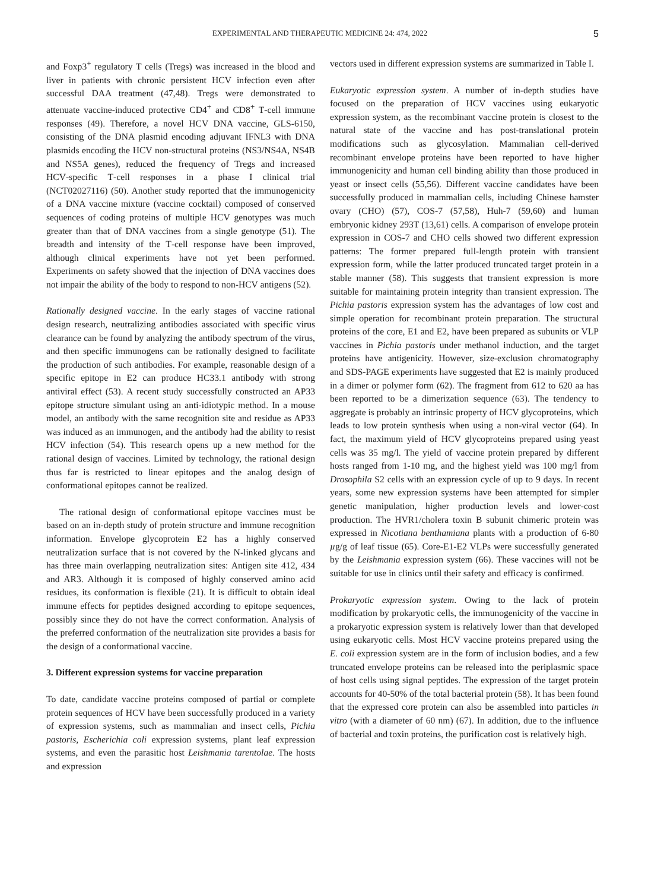EXPERIMENTAL AND THERAPEUTIC MEDICINE 24: 474, 2022 5
and Foxp3<sup>+</sup> regulatory T cells (Tregs) was increased in the blood and liver in patients with chronic persistent HCV infection even after successful DAA treatment (47,48). Tregs were demonstrated to attenuate vaccine‑induced protective CD4<sup>+</sup> and CD8<sup>+</sup> T‑cell immune responses (49). Therefore, a novel HCV DNA vaccine, GLS‑6150, consisting of the DNA plasmid encoding adjuvant IFNL3 with DNA plasmids encoding the HCV non‑structural proteins (NS3/NS4A, NS4B and NS5A genes), reduced the frequency of Tregs and increased HCV‑specific T‑cell responses in a phase I clinical trial (NCT02027116) (50). Another study reported that the immunogenicity of a DNA vaccine mixture (vaccine cocktail) composed of conserved sequences of coding proteins of multiple HCV genotypes was much greater than that of DNA vaccines from a single genotype (51). The breadth and intensity of the T‑cell response have been improved, although clinical experiments have not yet been performed. Experiments on safety showed that the injection of DNA vaccines does not impair the ability of the body to respond to non‑HCV antigens (52).
Rationally designed vaccine. In the early stages of vaccine rational design research, neutralizing antibodies associated with specific virus clearance can be found by analyzing the antibody spectrum of the virus, and then specific immunogens can be rationally designed to facilitate the production of such antibodies. For example, reasonable design of a specific epitope in E2 can produce HC33.1 antibody with strong antiviral effect (53). A recent study successfully constructed an AP33 epitope structure simulant using an anti‑idiotypic method. In a mouse model, an antibody with the same recognition site and residue as AP33 was induced as an immunogen, and the antibody had the ability to resist HCV infection (54). This research opens up a new method for the rational design of vaccines. Limited by technology, the rational design thus far is restricted to linear epitopes and the analog design of conformational epitopes cannot be realized.
The rational design of conformational epitope vaccines must be based on an in‑depth study of protein structure and immune recognition information. Envelope glycoprotein E2 has a highly conserved neutralization surface that is not covered by the N‑linked glycans and has three main overlapping neutralization sites: Antigen site 412, 434 and AR3. Although it is composed of highly conserved amino acid residues, its conformation is flexible (21). It is difficult to obtain ideal immune effects for peptides designed according to epitope sequences, possibly since they do not have the correct conformation. Analysis of the preferred conformation of the neutralization site provides a basis for the design of a conformational vaccine.
3. Different expression systems for vaccine preparation
To date, candidate vaccine proteins composed of partial or complete protein sequences of HCV have been successfully produced in a variety of expression systems, such as mammalian and insect cells, Pichia pastoris, Escherichia coli expression systems, plant leaf expression systems, and even the parasitic host Leishmania tarentolae. The hosts and expression
vectors used in different expression systems are summarized in Table I.
Eukaryotic expression system. A number of in‑depth studies have focused on the preparation of HCV vaccines using eukaryotic expression system, as the recombinant vaccine protein is closest to the natural state of the vaccine and has post‑translational protein modifications such as glycosylation. Mammalian cell‑derived recombinant envelope proteins have been reported to have higher immunogenicity and human cell binding ability than those produced in yeast or insect cells (55,56). Different vaccine candidates have been successfully produced in mammalian cells, including Chinese hamster ovary (CHO) (57), COS‑7 (57,58), Huh‑7 (59,60) and human embryonic kidney 293T (13,61) cells. A comparison of envelope protein expression in COS‑7 and CHO cells showed two different expression patterns: The former prepared full‑length protein with transient expression form, while the latter produced truncated target protein in a stable manner (58). This suggests that transient expression is more suitable for maintaining protein integrity than transient expression. The Pichia pastoris expression system has the advantages of low cost and simple operation for recombinant protein preparation. The structural proteins of the core, E1 and E2, have been prepared as subunits or VLP vaccines in Pichia pastoris under methanol induction, and the target proteins have antigenicity. However, size‑exclusion chromatography and SDS‑PAGE experiments have suggested that E2 is mainly produced in a dimer or polymer form (62). The fragment from 612 to 620 aa has been reported to be a dimerization sequence (63). The tendency to aggregate is probably an intrinsic property of HCV glycoproteins, which leads to low protein synthesis when using a non‑viral vector (64). In fact, the maximum yield of HCV glycoproteins prepared using yeast cells was 35 mg/l. The yield of vaccine protein prepared by different hosts ranged from 1‑10 mg, and the highest yield was 100 mg/l from Drosophila S2 cells with an expression cycle of up to 9 days. In recent years, some new expression systems have been attempted for simpler genetic manipulation, higher production levels and lower‑cost production. The HVR1/cholera toxin B subunit chimeric protein was expressed in Nicotiana benthamiana plants with a production of 6‑80 µg/g of leaf tissue (65). Core‑E1‑E2 VLPs were successfully generated by the Leishmania expression system (66). These vaccines will not be suitable for use in clinics until their safety and efficacy is confirmed.
Prokaryotic expression system. Owing to the lack of protein modification by prokaryotic cells, the immunogenicity of the vaccine in a prokaryotic expression system is relatively lower than that developed using eukaryotic cells. Most HCV vaccine proteins prepared using the E. coli expression system are in the form of inclusion bodies, and a few truncated envelope proteins can be released into the periplasmic space of host cells using signal peptides. The expression of the target protein accounts for 40‑50% of the total bacterial protein (58). It has been found that the expressed core protein can also be assembled into particles in vitro (with a diameter of 60 nm) (67). In addition, due to the influence of bacterial and toxin proteins, the purification cost is relatively high.